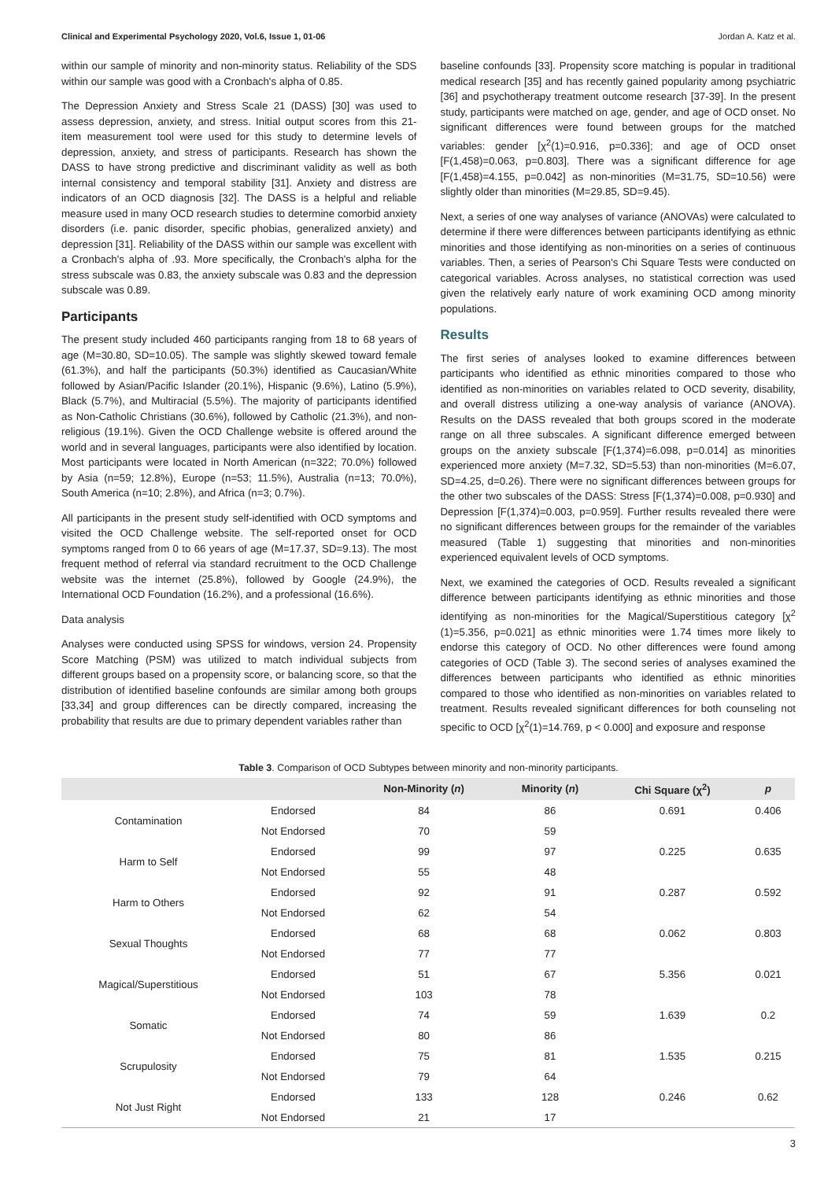Clinical and Experimental Psychology 2020, Vol.6, Issue 1, 01-06 Jordan A. Katz et al.
within our sample of minority and non-minority status. Reliability of the SDS within our sample was good with a Cronbach's alpha of 0.85.
The Depression Anxiety and Stress Scale 21 (DASS) [30] was used to assess depression, anxiety, and stress. Initial output scores from this 21-item measurement tool were used for this study to determine levels of depression, anxiety, and stress of participants. Research has shown the DASS to have strong predictive and discriminant validity as well as both internal consistency and temporal stability [31]. Anxiety and distress are indicators of an OCD diagnosis [32]. The DASS is a helpful and reliable measure used in many OCD research studies to determine comorbid anxiety disorders (i.e. panic disorder, specific phobias, generalized anxiety) and depression [31]. Reliability of the DASS within our sample was excellent with a Cronbach's alpha of .93. More specifically, the Cronbach's alpha for the stress subscale was 0.83, the anxiety subscale was 0.83 and the depression subscale was 0.89.
Participants
The present study included 460 participants ranging from 18 to 68 years of age (M=30.80, SD=10.05). The sample was slightly skewed toward female (61.3%), and half the participants (50.3%) identified as Caucasian/White followed by Asian/Pacific Islander (20.1%), Hispanic (9.6%), Latino (5.9%), Black (5.7%), and Multiracial (5.5%). The majority of participants identified as Non-Catholic Christians (30.6%), followed by Catholic (21.3%), and non-religious (19.1%). Given the OCD Challenge website is offered around the world and in several languages, participants were also identified by location. Most participants were located in North American (n=322; 70.0%) followed by Asia (n=59; 12.8%), Europe (n=53; 11.5%), Australia (n=13; 70.0%), South America (n=10; 2.8%), and Africa (n=3; 0.7%).
All participants in the present study self-identified with OCD symptoms and visited the OCD Challenge website. The self-reported onset for OCD symptoms ranged from 0 to 66 years of age (M=17.37, SD=9.13). The most frequent method of referral via standard recruitment to the OCD Challenge website was the internet (25.8%), followed by Google (24.9%), the International OCD Foundation (16.2%), and a professional (16.6%).
Data analysis
Analyses were conducted using SPSS for windows, version 24. Propensity Score Matching (PSM) was utilized to match individual subjects from different groups based on a propensity score, or balancing score, so that the distribution of identified baseline confounds are similar among both groups [33,34] and group differences can be directly compared, increasing the probability that results are due to primary dependent variables rather than
baseline confounds [33]. Propensity score matching is popular in traditional medical research [35] and has recently gained popularity among psychiatric [36] and psychotherapy treatment outcome research [37-39]. In the present study, participants were matched on age, gender, and age of OCD onset. No significant differences were found between groups for the matched variables: gender [χ<sup>2</sup>(1)=0.916, p=0.336]; and age of OCD onset [F(1,458)=0.063, p=0.803]. There was a significant difference for age [F(1,458)=4.155, p=0.042] as non-minorities (M=31.75, SD=10.56) were slightly older than minorities (M=29.85, SD=9.45).
Next, a series of one way analyses of variance (ANOVAs) were calculated to determine if there were differences between participants identifying as ethnic minorities and those identifying as non-minorities on a series of continuous variables. Then, a series of Pearson's Chi Square Tests were conducted on categorical variables. Across analyses, no statistical correction was used given the relatively early nature of work examining OCD among minority populations.
Results
The first series of analyses looked to examine differences between participants who identified as ethnic minorities compared to those who identified as non-minorities on variables related to OCD severity, disability, and overall distress utilizing a one-way analysis of variance (ANOVA). Results on the DASS revealed that both groups scored in the moderate range on all three subscales. A significant difference emerged between groups on the anxiety subscale [F(1,374)=6.098, p=0.014] as minorities experienced more anxiety (M=7.32, SD=5.53) than non-minorities (M=6.07, SD=4.25, d=0.26). There were no significant differences between groups for the other two subscales of the DASS: Stress [F(1,374)=0.008, p=0.930] and Depression [F(1,374)=0.003, p=0.959]. Further results revealed there were no significant differences between groups for the remainder of the variables measured (Table 1) suggesting that minorities and non-minorities experienced equivalent levels of OCD symptoms.
Next, we examined the categories of OCD. Results revealed a significant difference between participants identifying as ethnic minorities and those identifying as non-minorities for the Magical/Superstitious category [χ<sup>2</sup> (1)=5.356, p=0.021] as ethnic minorities were 1.74 times more likely to endorse this category of OCD. No other differences were found among categories of OCD (Table 3). The second series of analyses examined the differences between participants who identified as ethnic minorities compared to those who identified as non-minorities on variables related to treatment. Results revealed significant differences for both counseling not specific to OCD [χ<sup>2</sup>(1)=14.769, p < 0.000] and exposure and response
Table 3. Comparison of OCD Subtypes between minority and non-minority participants.
| | | Non-Minority ( n ) | Minority ( n ) | Chi Square (χ<sup>2</sup>) | p |
| --- | --- | --- | --- | --- | --- |
| Contamination | Endorsed | 84 | 86 | 0.691 | 0.406 |
| | Not Endorsed | 70 | 59 | | |
| Harm to Self | Endorsed | 99 | 97 | 0.225 | 0.635 |
| | Not Endorsed | 55 | 48 | | |
| Harm to Others | Endorsed | 92 | 91 | 0.287 | 0.592 |
| | Not Endorsed | 62 | 54 | | |
| Sexual Thoughts | Endorsed | 68 | 68 | 0.062 | 0.803 |
| | Not Endorsed | 77 | 77 | | |
| Magical/Superstitious | Endorsed | 51 | 67 | 5.356 | 0.021 |
| | Not Endorsed | 103 | 78 | | |
| Somatic | Endorsed | 74 | 59 | 1.639 | 0.2 |
| | Not Endorsed | 80 | 86 | | |
| Scrupulosity | Endorsed | 75 | 81 | 1.535 | 0.215 |
| | Not Endorsed | 79 | 64 | | |
| Not Just Right | Endorsed | 133 | 128 | 0.246 | 0.62 |
| | Not Endorsed | 21 | 17 | | |
3